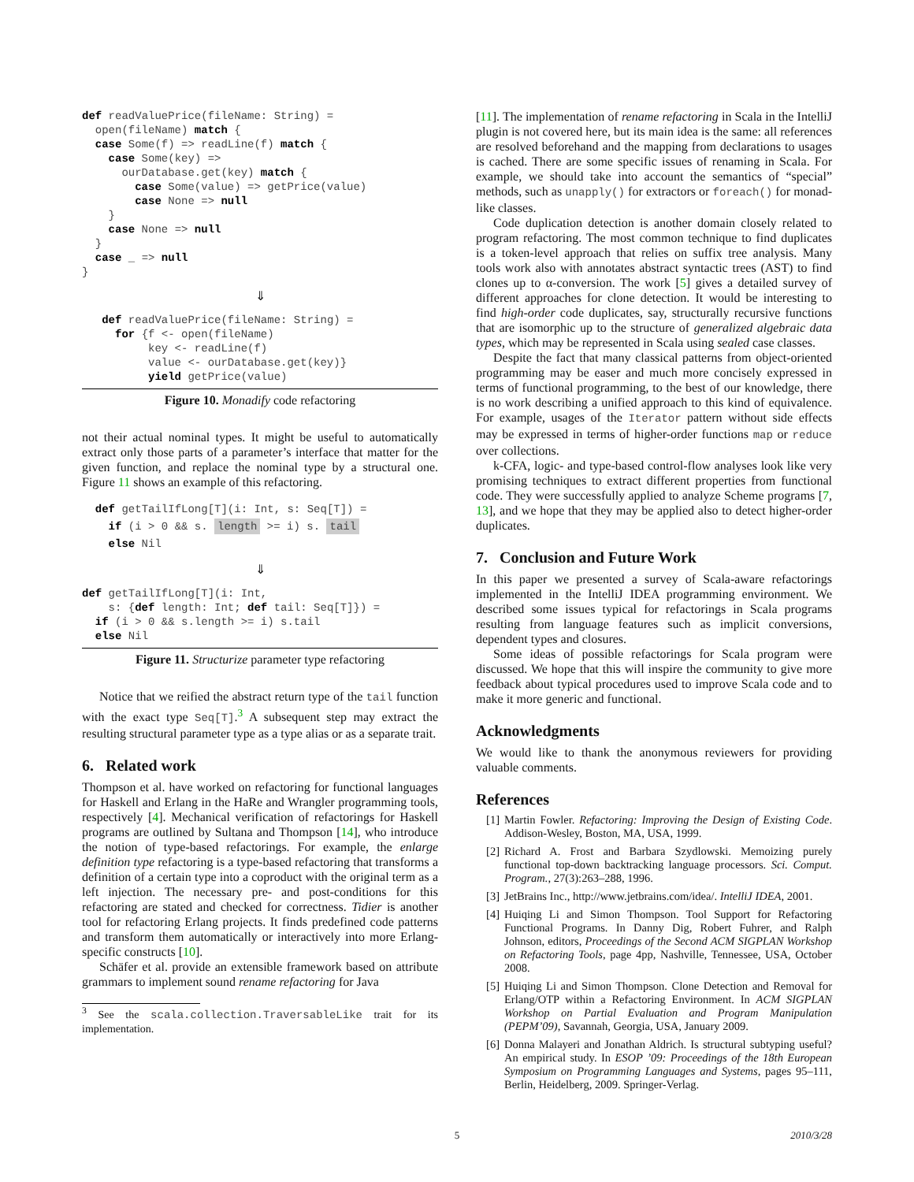def readValuePrice(fileName: String) =
  open(fileName) match {
  case Some(f) => readLine(f) match {
    case Some(key) =>
      ourDatabase.get(key) match {
        case Some(value) => getPrice(value)
        case None => null
    }
    case None => null
  }
  case _ => null
}
⇓
   def readValuePrice(fileName: String) =
     for {f <- open(fileName)
          key <- readLine(f)
          value <- ourDatabase.get(key)}
          yield getPrice(value)
Figure 10. Monadify code refactoring
not their actual nominal types. It might be useful to automatically extract only those parts of a parameter’s interface that matter for the given function, and replace the nominal type by a structural one. Figure 11 shows an example of this refactoring.
  def getTailIfLong[T](i: Int, s: Seq[T]) =
    if (i > 0 && s. length >= i) s. tail
    else Nil
⇓
def getTailIfLong[T](i: Int,
    s: {def length: Int; def tail: Seq[T]}) =
  if (i > 0 && s.length >= i) s.tail
  else Nil
Figure 11. Structurize parameter type refactoring
Notice that we reified the abstract return type of the tail function with the exact type Seq[T].<sup>3</sup> A subsequent step may extract the resulting structural parameter type as a type alias or as a separate trait.
6. Related work
Thompson et al. have worked on refactoring for functional languages for Haskell and Erlang in the HaRe and Wrangler programming tools, respectively [4]. Mechanical verification of refactorings for Haskell programs are outlined by Sultana and Thompson [14], who introduce the notion of type-based refactorings. For example, the enlarge definition type refactoring is a type-based refactoring that transforms a definition of a certain type into a coproduct with the original term as a left injection. The necessary pre- and post-conditions for this refactoring are stated and checked for correctness. Tidier is another tool for refactoring Erlang projects. It finds predefined code patterns and transform them automatically or interactively into more Erlang-specific constructs [10].
Schäfer et al. provide an extensible framework based on attribute grammars to implement sound rename refactoring for Java
<sup>3</sup> See the scala.collection.TraversableLike trait for its implementation.
[11]. The implementation of rename refactoring in Scala in the IntelliJ plugin is not covered here, but its main idea is the same: all references are resolved beforehand and the mapping from declarations to usages is cached. There are some specific issues of renaming in Scala. For example, we should take into account the semantics of “special” methods, such as unapply() for extractors or foreach() for monad-like classes.
Code duplication detection is another domain closely related to program refactoring. The most common technique to find duplicates is a token-level approach that relies on suffix tree analysis. Many tools work also with annotates abstract syntactic trees (AST) to find clones up to α-conversion. The work [5] gives a detailed survey of different approaches for clone detection. It would be interesting to find high-order code duplicates, say, structurally recursive functions that are isomorphic up to the structure of generalized algebraic data types, which may be represented in Scala using sealed case classes.
Despite the fact that many classical patterns from object-oriented programming may be easer and much more concisely expressed in terms of functional programming, to the best of our knowledge, there is no work describing a unified approach to this kind of equivalence. For example, usages of the Iterator pattern without side effects may be expressed in terms of higher-order functions map or reduce over collections.
k-CFA, logic- and type-based control-flow analyses look like very promising techniques to extract different properties from functional code. They were successfully applied to analyze Scheme programs [7, 13], and we hope that they may be applied also to detect higher-order duplicates.
7. Conclusion and Future Work
In this paper we presented a survey of Scala-aware refactorings implemented in the IntelliJ IDEA programming environment. We described some issues typical for refactorings in Scala programs resulting from language features such as implicit conversions, dependent types and closures.
Some ideas of possible refactorings for Scala program were discussed. We hope that this will inspire the community to give more feedback about typical procedures used to improve Scala code and to make it more generic and functional.
Acknowledgments
We would like to thank the anonymous reviewers for providing valuable comments.
References
[1] Martin Fowler. Refactoring: Improving the Design of Existing Code. Addison-Wesley, Boston, MA, USA, 1999.
[2] Richard A. Frost and Barbara Szydlowski. Memoizing purely functional top-down backtracking language processors. Sci. Comput. Program., 27(3):263–288, 1996.
[3] JetBrains Inc., http://www.jetbrains.com/idea/. IntelliJ IDEA, 2001.
[4] Huiqing Li and Simon Thompson. Tool Support for Refactoring Functional Programs. In Danny Dig, Robert Fuhrer, and Ralph Johnson, editors, Proceedings of the Second ACM SIGPLAN Workshop on Refactoring Tools, page 4pp, Nashville, Tennessee, USA, October 2008.
[5] Huiqing Li and Simon Thompson. Clone Detection and Removal for Erlang/OTP within a Refactoring Environment. In ACM SIGPLAN Workshop on Partial Evaluation and Program Manipulation (PEPM’09), Savannah, Georgia, USA, January 2009.
[6] Donna Malayeri and Jonathan Aldrich. Is structural subtyping useful? An empirical study. In ESOP ’09: Proceedings of the 18th European Symposium on Programming Languages and Systems, pages 95–111, Berlin, Heidelberg, 2009. Springer-Verlag.
5 2010/3/28